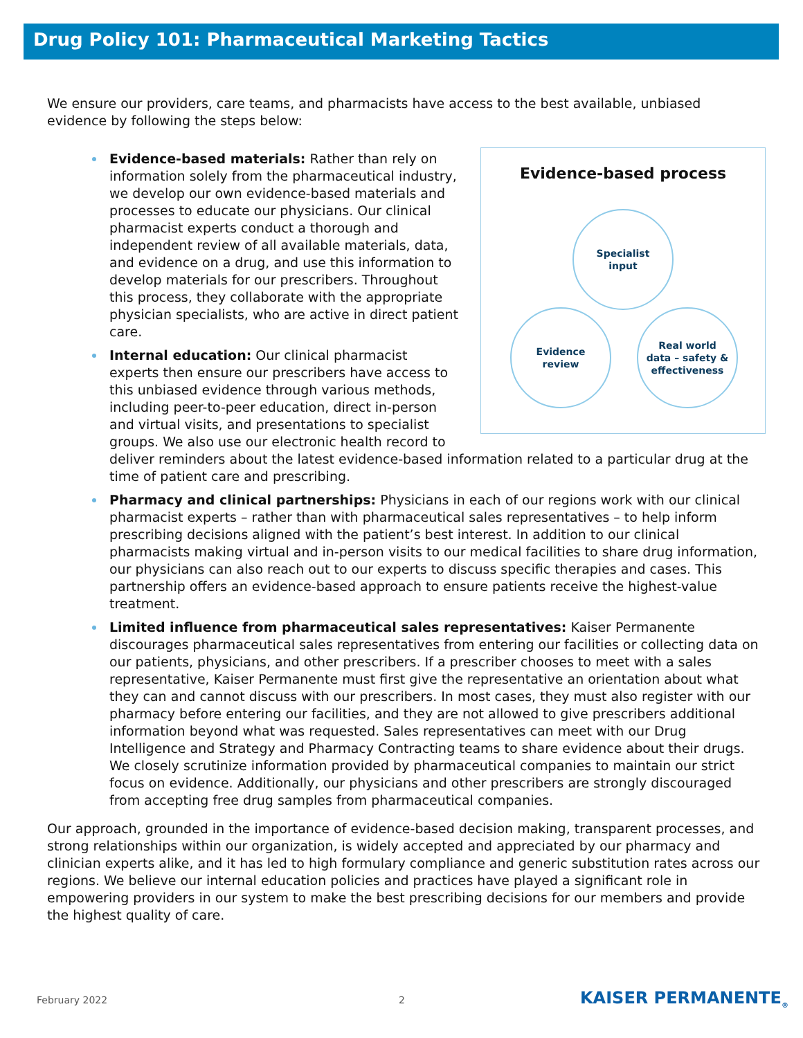Drug Policy 101: Pharmaceutical Marketing Tactics
We ensure our providers, care teams, and pharmacists have access to the best available, unbiased evidence by following the steps below:
Evidence-based process
Specialist
input
Real world
data – safety &
effectiveness
Evidence
review
Evidence-based materials: Rather than rely on information solely from the pharmaceutical industry, we develop our own evidence-based materials and processes to educate our physicians. Our clinical pharmacist experts conduct a thorough and independent review of all available materials, data, and evidence on a drug, and use this information to develop materials for our prescribers. Throughout this process, they collaborate with the appropriate physician specialists, who are active in direct patient care.
Internal education: Our clinical pharmacist experts then ensure our prescribers have access to this unbiased evidence through various methods, including peer-to-peer education, direct in-person and virtual visits, and presentations to specialist groups. We also use our electronic health record to deliver reminders about the latest evidence-based information related to a particular drug at the time of patient care and prescribing.
Pharmacy and clinical partnerships: Physicians in each of our regions work with our clinical pharmacist experts – rather than with pharmaceutical sales representatives – to help inform prescribing decisions aligned with the patient’s best interest. In addition to our clinical pharmacists making virtual and in-person visits to our medical facilities to share drug information, our physicians can also reach out to our experts to discuss specific therapies and cases. This partnership offers an evidence-based approach to ensure patients receive the highest-value treatment.
Limited influence from pharmaceutical sales representatives: Kaiser Permanente discourages pharmaceutical sales representatives from entering our facilities or collecting data on our patients, physicians, and other prescribers. If a prescriber chooses to meet with a sales representative, Kaiser Permanente must first give the representative an orientation about what they can and cannot discuss with our prescribers. In most cases, they must also register with our pharmacy before entering our facilities, and they are not allowed to give prescribers additional information beyond what was requested. Sales representatives can meet with our Drug Intelligence and Strategy and Pharmacy Contracting teams to share evidence about their drugs. We closely scrutinize information provided by pharmaceutical companies to maintain our strict focus on evidence. Additionally, our physicians and other prescribers are strongly discouraged from accepting free drug samples from pharmaceutical companies.
Our approach, grounded in the importance of evidence-based decision making, transparent processes, and strong relationships within our organization, is widely accepted and appreciated by our pharmacy and clinician experts alike, and it has led to high formulary compliance and generic substitution rates across our regions. We believe our internal education policies and practices have played a significant role in empowering providers in our system to make the best prescribing decisions for our members and provide the highest quality of care.
February 2022 2 KAISER PERMANENTE<sub>®</sub>